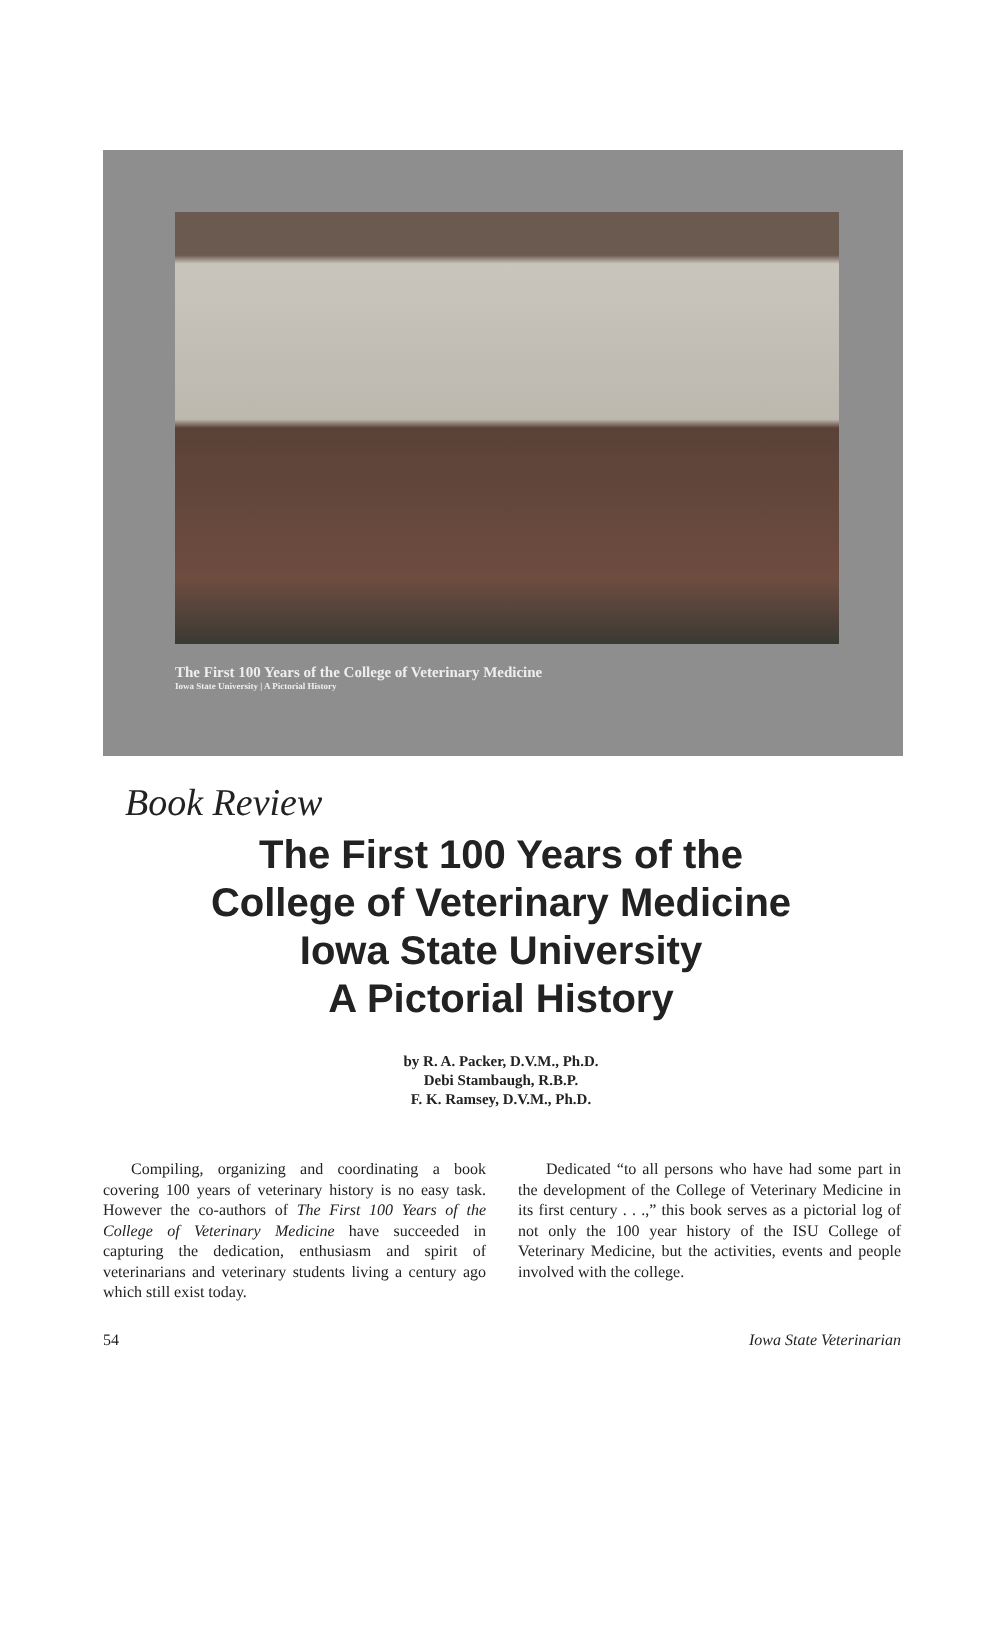The First 100 Years of the College of Veterinary Medicine
Iowa State University | A Pictorial History
Book Review
The First 100 Years of the
College of Veterinary Medicine
Iowa State University
A Pictorial History
by R. A. Packer, D.V.M., Ph.D.
Debi Stambaugh, R.B.P.
F. K. Ramsey, D.V.M., Ph.D.
Compiling, organizing and coordinating a book covering 100 years of veterinary history is no easy task. However the co-authors of The First 100 Years of the College of Veterinary Medicine have succeeded in capturing the dedication, enthusiasm and spirit of veterinarians and veterinary students living a century ago which still exist today.
Dedicated “to all persons who have had some part in the development of the College of Veterinary Medicine in its first century . . .,” this book serves as a pictorial log of not only the 100 year history of the ISU College of Veterinary Medicine, but the activities, events and people involved with the college.
54 Iowa State Veterinarian